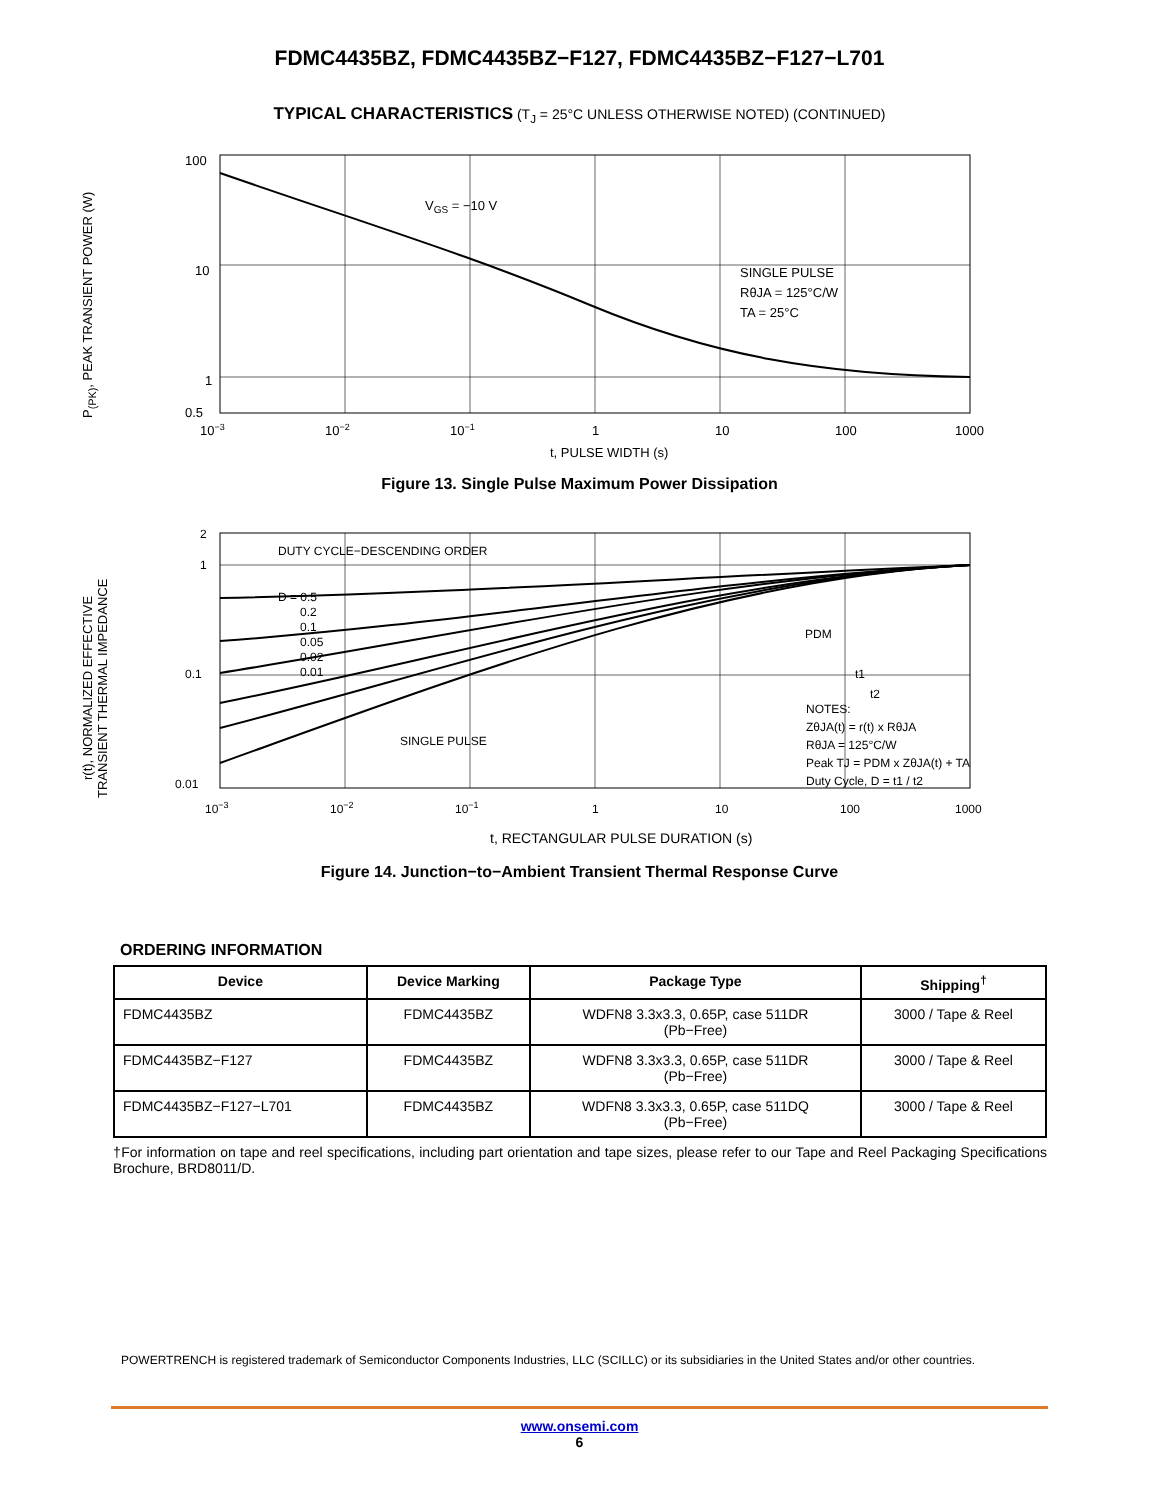FDMC4435BZ, FDMC4435BZ−F127, FDMC4435BZ−F127−L701
TYPICAL CHARACTERISTICS (T<sub>J</sub> = 25°C UNLESS OTHERWISE NOTED) (CONTINUED)
P<sub>(PK)</sub>, PEAK TRANSIENT POWER (W)
100
10
1
0.5
VGS = −10 V
SINGLE PULSE
RθJA = 125°C/W
TA = 25°C
10−3
10−2
10−1
1
10
100
1000
t, PULSE WIDTH (s)
Figure 13. Single Pulse Maximum Power Dissipation
r(t), NORMALIZED EFFECTIVE
TRANSIENT THERMAL IMPEDANCE
2
1
0.1
0.01
DUTY CYCLE−DESCENDING ORDER
D = 0.5
0.2
0.1
0.05
0.02
0.01
SINGLE PULSE
PDM
t1
t2
NOTES:
ZθJA(t) = r(t) x RθJA
RθJA = 125°C/W
Peak TJ = PDM x ZθJA(t) + TA
Duty Cycle, D = t1 / t2
10−3
10−2
10−1
1
10
100
1000
t, RECTANGULAR PULSE DURATION (s)
Figure 14. Junction−to−Ambient Transient Thermal Response Curve
ORDERING INFORMATION
| Device | Device Marking | Package Type | Shipping<sup>†</sup> |
| --- | --- | --- | --- |
| FDMC4435BZ | FDMC4435BZ | WDFN8 3.3x3.3, 0.65P, case 511DR (Pb−Free) | 3000 / Tape & Reel |
| FDMC4435BZ−F127 | FDMC4435BZ | WDFN8 3.3x3.3, 0.65P, case 511DR (Pb−Free) | 3000 / Tape & Reel |
| FDMC4435BZ−F127−L701 | FDMC4435BZ | WDFN8 3.3x3.3, 0.65P, case 511DQ (Pb−Free) | 3000 / Tape & Reel |
†For information on tape and reel specifications, including part orientation and tape sizes, please refer to our Tape and Reel Packaging Specifications Brochure, BRD8011/D.
POWERTRENCH is registered trademark of Semiconductor Components Industries, LLC (SCILLC) or its subsidiaries in the United States and/or other countries.
www.onsemi.com
6